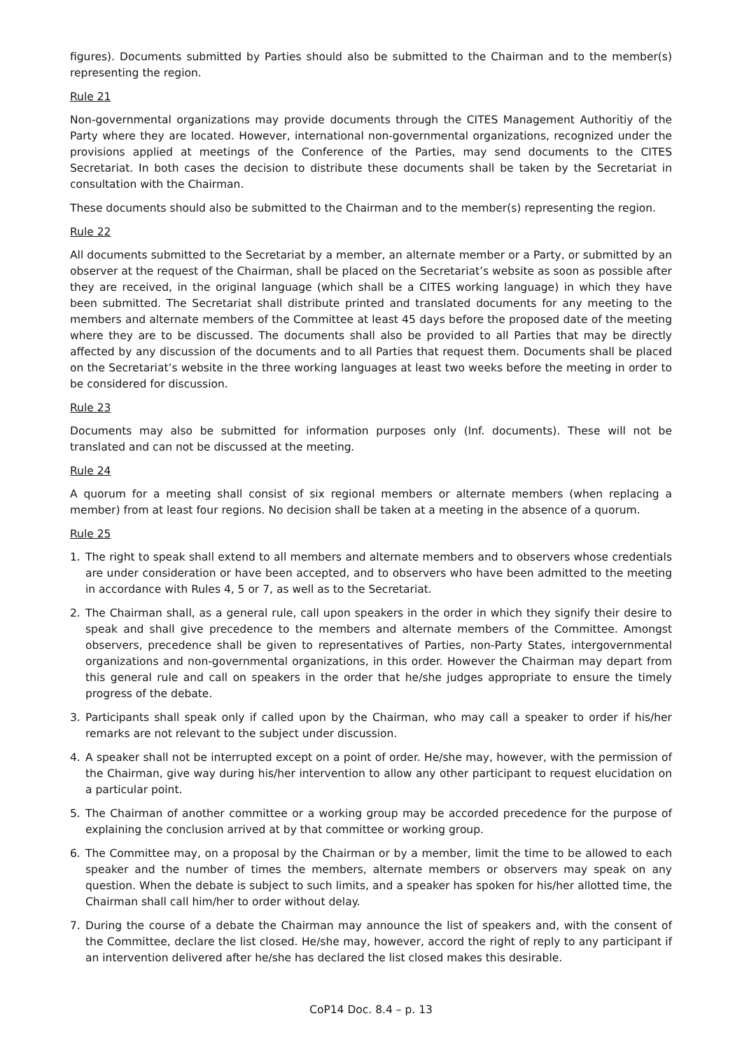figures). Documents submitted by Parties should also be submitted to the Chairman and to the member(s) representing the region.
Rule 21
Non-governmental organizations may provide documents through the CITES Management Authoritiy of the Party where they are located. However, international non-governmental organizations, recognized under the provisions applied at meetings of the Conference of the Parties, may send documents to the CITES Secretariat. In both cases the decision to distribute these documents shall be taken by the Secretariat in consultation with the Chairman.
These documents should also be submitted to the Chairman and to the member(s) representing the region.
Rule 22
All documents submitted to the Secretariat by a member, an alternate member or a Party, or submitted by an observer at the request of the Chairman, shall be placed on the Secretariat’s website as soon as possible after they are received, in the original language (which shall be a CITES working language) in which they have been submitted. The Secretariat shall distribute printed and translated documents for any meeting to the members and alternate members of the Committee at least 45 days before the proposed date of the meeting where they are to be discussed. The documents shall also be provided to all Parties that may be directly affected by any discussion of the documents and to all Parties that request them. Documents shall be placed on the Secretariat’s website in the three working languages at least two weeks before the meeting in order to be considered for discussion.
Rule 23
Documents may also be submitted for information purposes only (Inf. documents). These will not be translated and can not be discussed at the meeting.
Rule 24
A quorum for a meeting shall consist of six regional members or alternate members (when replacing a member) from at least four regions. No decision shall be taken at a meeting in the absence of a quorum.
Rule 25
1. The right to speak shall extend to all members and alternate members and to observers whose credentials are under consideration or have been accepted, and to observers who have been admitted to the meeting in accordance with Rules 4, 5 or 7, as well as to the Secretariat.
2. The Chairman shall, as a general rule, call upon speakers in the order in which they signify their desire to speak and shall give precedence to the members and alternate members of the Committee. Amongst observers, precedence shall be given to representatives of Parties, non-Party States, intergovernmental organizations and non-governmental organizations, in this order. However the Chairman may depart from this general rule and call on speakers in the order that he/she judges appropriate to ensure the timely progress of the debate.
3. Participants shall speak only if called upon by the Chairman, who may call a speaker to order if his/her remarks are not relevant to the subject under discussion.
4. A speaker shall not be interrupted except on a point of order. He/she may, however, with the permission of the Chairman, give way during his/her intervention to allow any other participant to request elucidation on a particular point.
5. The Chairman of another committee or a working group may be accorded precedence for the purpose of explaining the conclusion arrived at by that committee or working group.
6. The Committee may, on a proposal by the Chairman or by a member, limit the time to be allowed to each speaker and the number of times the members, alternate members or observers may speak on any question. When the debate is subject to such limits, and a speaker has spoken for his/her allotted time, the Chairman shall call him/her to order without delay.
7. During the course of a debate the Chairman may announce the list of speakers and, with the consent of the Committee, declare the list closed. He/she may, however, accord the right of reply to any participant if an intervention delivered after he/she has declared the list closed makes this desirable.
CoP14 Doc. 8.4 – p. 13